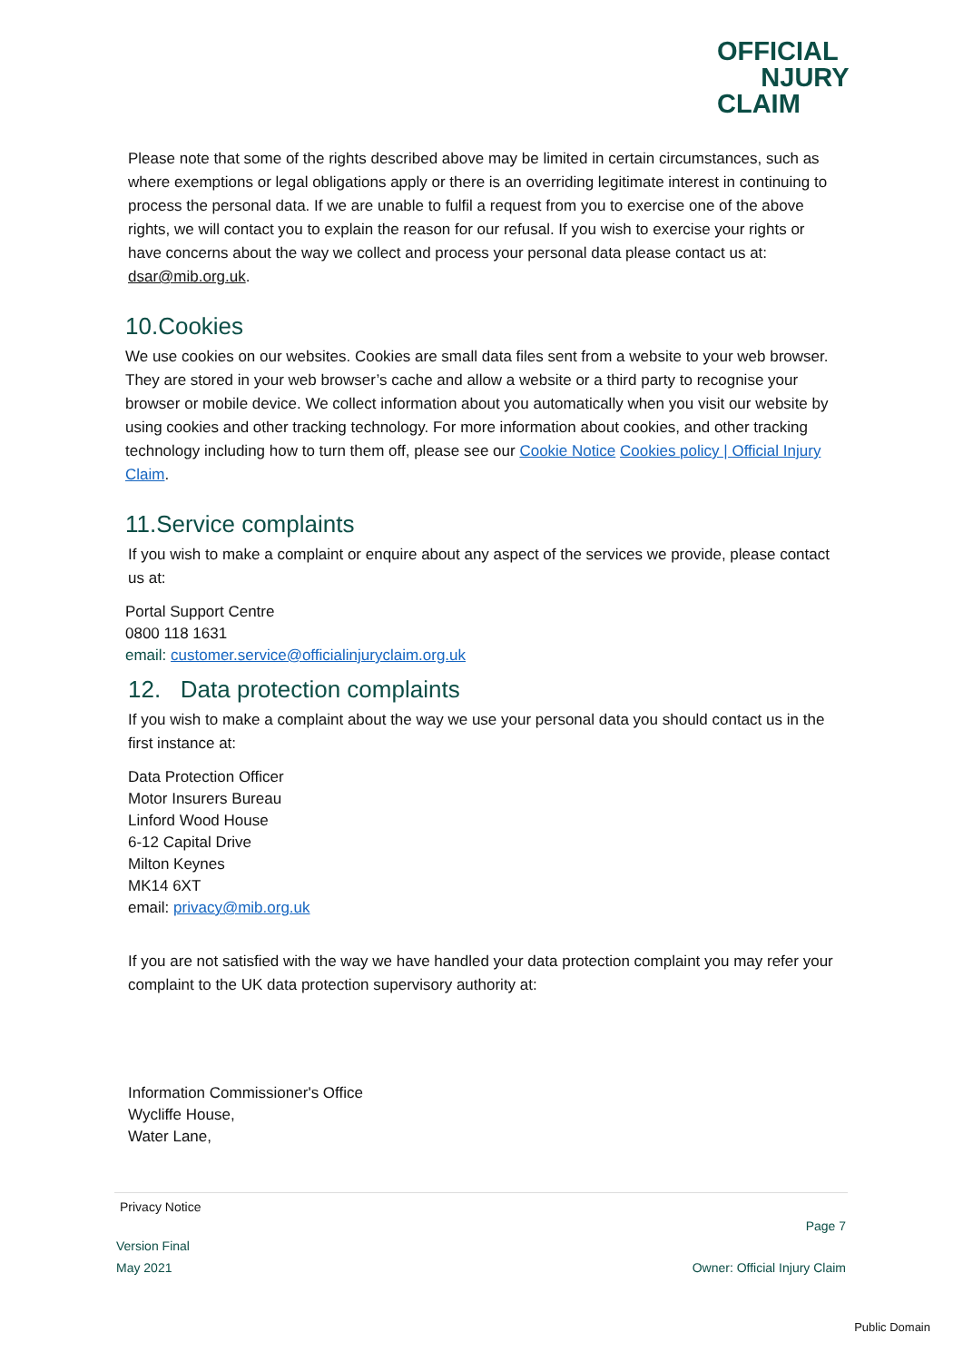OFFICIAL
NJURY
CLAIM
Please note that some of the rights described above may be limited in certain circumstances, such as where exemptions or legal obligations apply or there is an overriding legitimate interest in continuing to process the personal data. If we are unable to fulfil a request from you to exercise one of the above rights, we will contact you to explain the reason for our refusal. If you wish to exercise your rights or have concerns about the way we collect and process your personal data please contact us at: dsar@mib.org.uk.
10.Cookies
We use cookies on our websites. Cookies are small data files sent from a website to your web browser. They are stored in your web browser’s cache and allow a website or a third party to recognise your browser or mobile device. We collect information about you automatically when you visit our website by using cookies and other tracking technology. For more information about cookies, and other tracking technology including how to turn them off, please see our Cookie Notice Cookies policy | Official Injury Claim.
11.Service complaints
If you wish to make a complaint or enquire about any aspect of the services we provide, please contact us at:
Portal Support Centre
0800 118 1631
email: customer.service@officialinjuryclaim.org.uk
12. Data protection complaints
If you wish to make a complaint about the way we use your personal data you should contact us in the first instance at:
Data Protection Officer
Motor Insurers Bureau
Linford Wood House
6-12 Capital Drive
Milton Keynes
MK14 6XT
email: privacy@mib.org.uk
If you are not satisfied with the way we have handled your data protection complaint you may refer your complaint to the UK data protection supervisory authority at:
Information Commissioner's Office
Wycliffe House,
Water Lane,
Privacy Notice
Page 7
Version Final
May 2021 Owner: Official Injury Claim
Public Domain